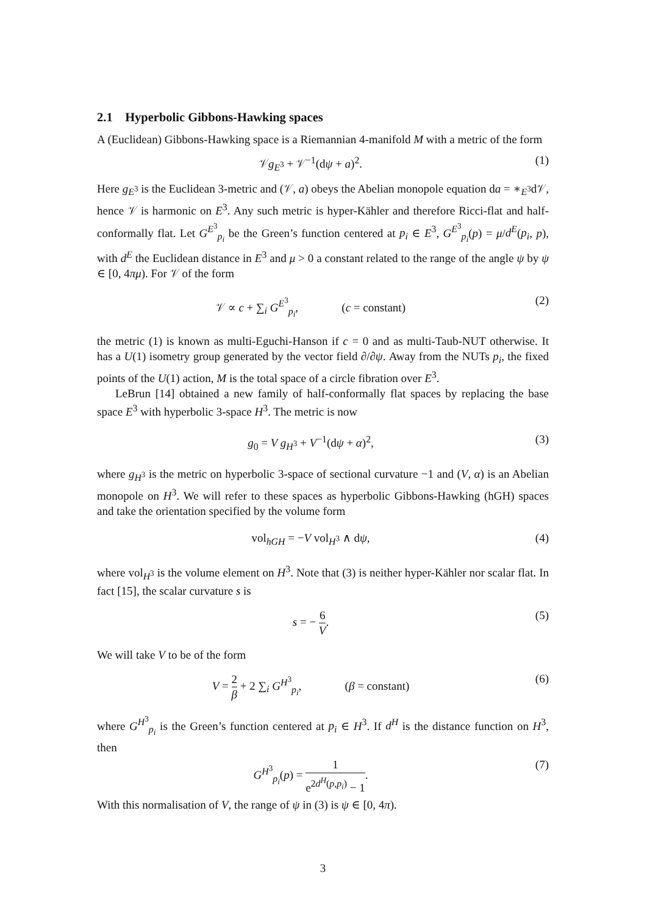2.1 Hyperbolic Gibbons-Hawking spaces
A (Euclidean) Gibbons-Hawking space is a Riemannian 4-manifold M with a metric of the form
𝒱g<sub>E<sup>3</sup></sub> + 𝒱<sup>−1</sup>(dψ + a)<sup>2</sup>. (1)
Here g<sub>E<sup>3</sup></sub> is the Euclidean 3-metric and (𝒱, a) obeys the Abelian monopole equation da = ∗<sub>E<sup>3</sup></sub>d𝒱, hence 𝒱 is harmonic on E<sup>3</sup>. Any such metric is hyper-Kähler and therefore Ricci-flat and half-conformally flat. Let G<sup>E<sup>3</sup></sup><sub>p<sub>i</sub></sub> be the Green’s function centered at p<sub>i</sub> ∈ E<sup>3</sup>, G<sup>E<sup>3</sup></sup><sub>p<sub>i</sub></sub>(p) = μ/d<sup>E</sup>(p<sub>i</sub>, p), with d<sup>E</sup> the Euclidean distance in E<sup>3</sup> and μ > 0 a constant related to the range of the angle ψ by ψ ∈ [0, 4πμ). For 𝒱 of the form
𝒱 ∝ c + ∑<sub>i</sub> G<sup>E<sup>3</sup></sup><sub>p<sub>i</sub></sub>, (c = constant)
(2)
the metric (1) is known as multi-Eguchi-Hanson if c = 0 and as multi-Taub-NUT otherwise. It has a U(1) isometry group generated by the vector field ∂/∂ψ. Away from the NUTs p<sub>i</sub>, the fixed points of the U(1) action, M is the total space of a circle fibration over E<sup>3</sup>.
LeBrun [14] obtained a new family of half-conformally flat spaces by replacing the base space E<sup>3</sup> with hyperbolic 3-space H<sup>3</sup>. The metric is now
g<sub>0</sub> = V g<sub>H<sup>3</sup></sub> + V<sup>−1</sup>(dψ + α)<sup>2</sup>, (3)
where g<sub>H<sup>3</sup></sub> is the metric on hyperbolic 3-space of sectional curvature −1 and (V, α) is an Abelian monopole on H<sup>3</sup>. We will refer to these spaces as hyperbolic Gibbons-Hawking (hGH) spaces and take the orientation specified by the volume form
vol<sub>hGH</sub> = −V vol<sub>H<sup>3</sup></sub> ∧ dψ, (4)
where vol<sub>H<sup>3</sup></sub> is the volume element on H<sup>3</sup>. Note that (3) is neither hyper-Kähler nor scalar flat. In fact [15], the scalar curvature s is
s = − 6 V. (5)
We will take V to be of the form
V = 2 β + 2 ∑<sub>i</sub> G<sup>H<sup>3</sup></sup><sub>p<sub>i</sub></sub>, (β = constant)
(6)
where G<sup>H<sup>3</sup></sup><sub>p<sub>i</sub></sub> is the Green’s function centered at p<sub>i</sub> ∈ H<sup>3</sup>. If d<sup>H</sup> is the distance function on H<sup>3</sup>, then
G<sup>H<sup>3</sup></sup><sub>p<sub>i</sub></sub>(p) = 1 e<sup>2d<sup>H</sup>(p,p<sub>i</sub>)</sup> − 1. (7)
With this normalisation of V, the range of ψ in (3) is ψ ∈ [0, 4π).
3